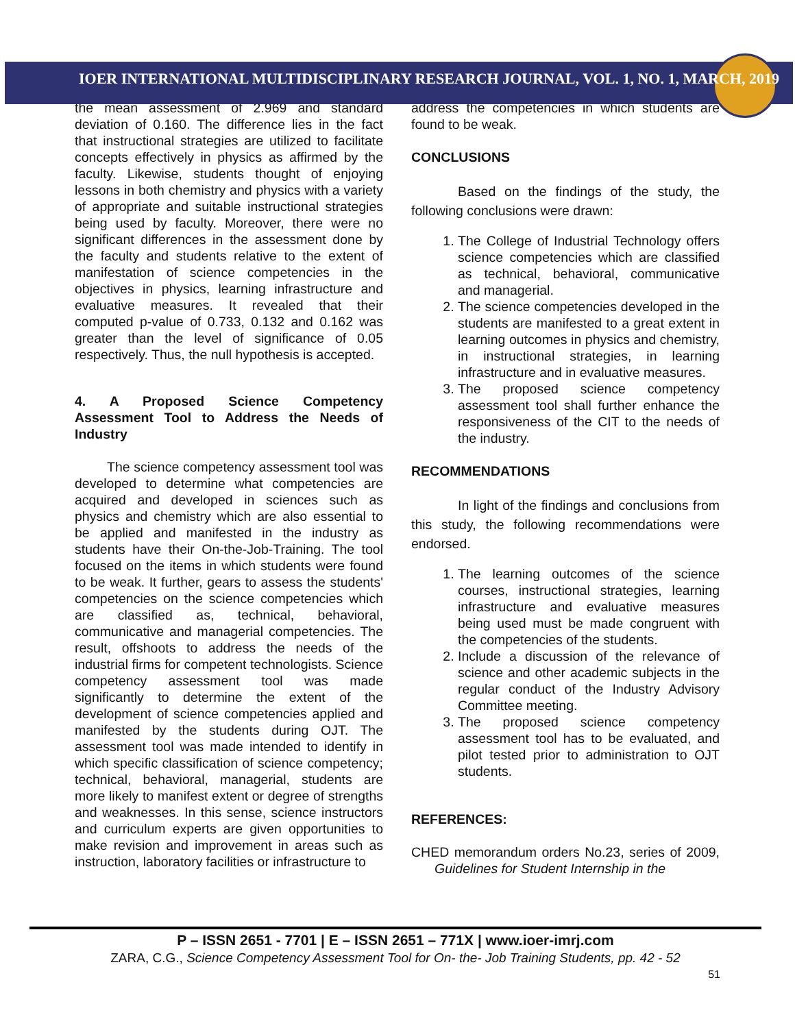IOER INTERNATIONAL MULTIDISCIPLINARY RESEARCH JOURNAL, VOL. 1, NO. 1, MARCH, 2019
the mean assessment of 2.969 and standard deviation of 0.160. The difference lies in the fact that instructional strategies are utilized to facilitate concepts effectively in physics as affirmed by the faculty. Likewise, students thought of enjoying lessons in both chemistry and physics with a variety of appropriate and suitable instructional strategies being used by faculty. Moreover, there were no significant differences in the assessment done by the faculty and students relative to the extent of manifestation of science competencies in the objectives in physics, learning infrastructure and evaluative measures. It revealed that their computed p-value of 0.733, 0.132 and 0.162 was greater than the level of significance of 0.05 respectively. Thus, the null hypothesis is accepted.
4. A Proposed Science Competency Assessment Tool to Address the Needs of Industry
The science competency assessment tool was developed to determine what competencies are acquired and developed in sciences such as physics and chemistry which are also essential to be applied and manifested in the industry as students have their On-the-Job-Training. The tool focused on the items in which students were found to be weak. It further, gears to assess the students' competencies on the science competencies which are classified as, technical, behavioral, communicative and managerial competencies. The result, offshoots to address the needs of the industrial firms for competent technologists. Science competency assessment tool was made significantly to determine the extent of the development of science competencies applied and manifested by the students during OJT. The assessment tool was made intended to identify in which specific classification of science competency; technical, behavioral, managerial, students are more likely to manifest extent or degree of strengths and weaknesses. In this sense, science instructors and curriculum experts are given opportunities to make revision and improvement in areas such as instruction, laboratory facilities or infrastructure to
address the competencies in which students are found to be weak.
CONCLUSIONS
Based on the findings of the study, the following conclusions were drawn:
1. The College of Industrial Technology offers science competencies which are classified as technical, behavioral, communicative and managerial.
2. The science competencies developed in the students are manifested to a great extent in learning outcomes in physics and chemistry, in instructional strategies, in learning infrastructure and in evaluative measures.
3. The proposed science competency assessment tool shall further enhance the responsiveness of the CIT to the needs of the industry.
RECOMMENDATIONS
In light of the findings and conclusions from this study, the following recommendations were endorsed.
1. The learning outcomes of the science courses, instructional strategies, learning infrastructure and evaluative measures being used must be made congruent with the competencies of the students.
2. Include a discussion of the relevance of science and other academic subjects in the regular conduct of the Industry Advisory Committee meeting.
3. The proposed science competency assessment tool has to be evaluated, and pilot tested prior to administration to OJT students.
REFERENCES:
CHED memorandum orders No.23, series of 2009, Guidelines for Student Internship in the
P – ISSN 2651 - 7701 | E – ISSN 2651 – 771X | www.ioer-imrj.com
ZARA, C.G., Science Competency Assessment Tool for On- the- Job Training Students, pp. 42 - 52
51